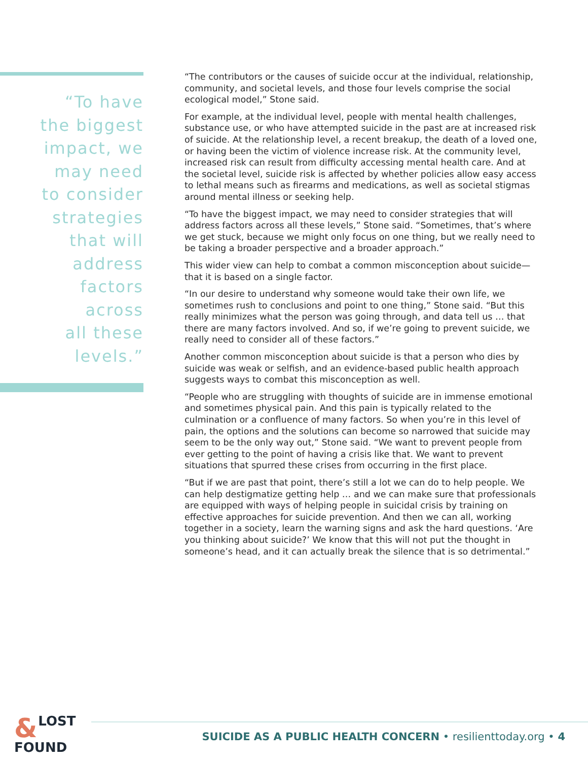“To have
the biggest
impact, we
may need
to consider
strategies
that will
address
factors
across
all these
levels.”
“The contributors or the causes of suicide occur at the individual, relationship, community, and societal levels, and those four levels comprise the social ecological model,” Stone said.
For example, at the individual level, people with mental health challenges, substance use, or who have attempted suicide in the past are at increased risk of suicide. At the relationship level, a recent breakup, the death of a loved one, or having been the victim of violence increase risk. At the community level, increased risk can result from difficulty accessing mental health care. And at the societal level, suicide risk is affected by whether policies allow easy access to lethal means such as firearms and medications, as well as societal stigmas around mental illness or seeking help.
“To have the biggest impact, we may need to consider strategies that will address factors across all these levels,” Stone said. “Sometimes, that’s where we get stuck, because we might only focus on one thing, but we really need to be taking a broader perspective and a broader approach.”
This wider view can help to combat a common misconception about suicide—that it is based on a single factor.
“In our desire to understand why someone would take their own life, we sometimes rush to conclusions and point to one thing,” Stone said. “But this really minimizes what the person was going through, and data tell us … that there are many factors involved. And so, if we’re going to prevent suicide, we really need to consider all of these factors.”
Another common misconception about suicide is that a person who dies by suicide was weak or selfish, and an evidence-based public health approach suggests ways to combat this misconception as well.
“People who are struggling with thoughts of suicide are in immense emotional and sometimes physical pain. And this pain is typically related to the culmination or a confluence of many factors. So when you’re in this level of pain, the options and the solutions can become so narrowed that suicide may seem to be the only way out,” Stone said. “We want to prevent people from ever getting to the point of having a crisis like that. We want to prevent situations that spurred these crises from occurring in the first place.
“But if we are past that point, there’s still a lot we can do to help people. We can help destigmatize getting help … and we can make sure that professionals are equipped with ways of helping people in suicidal crisis by training on effective approaches for suicide prevention. And then we can all, working together in a society, learn the warning signs and ask the hard questions. ‘Are you thinking about suicide?’ We know that this will not put the thought in someone’s head, and it can actually break the silence that is so detrimental.”
& LOST
FOUND
SUICIDE AS A PUBLIC HEALTH CONCERN • resilienttoday.org • 4